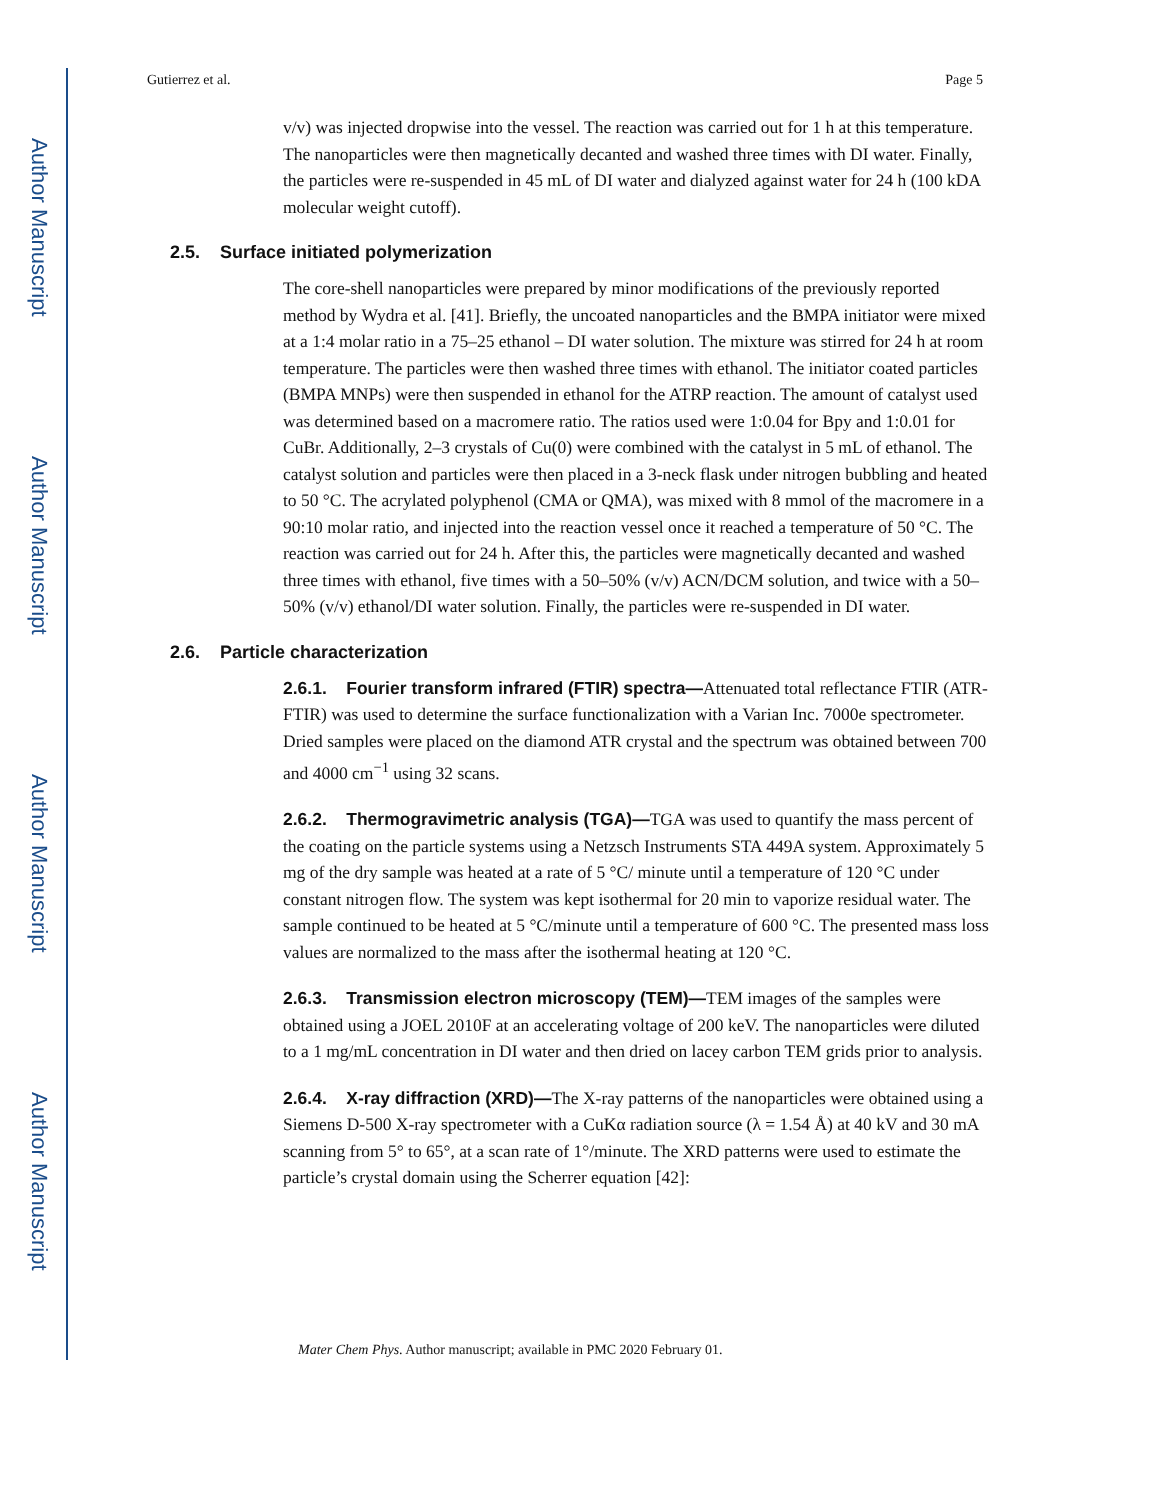Author Manuscript
Author Manuscript
Author Manuscript
Author Manuscript
Gutierrez et al. Page 5
v/v) was injected dropwise into the vessel. The reaction was carried out for 1 h at this temperature. The nanoparticles were then magnetically decanted and washed three times with DI water. Finally, the particles were re-suspended in 45 mL of DI water and dialyzed against water for 24 h (100 kDA molecular weight cutoff).
2.5. Surface initiated polymerization
The core-shell nanoparticles were prepared by minor modifications of the previously reported method by Wydra et al. [41]. Briefly, the uncoated nanoparticles and the BMPA initiator were mixed at a 1:4 molar ratio in a 75–25 ethanol – DI water solution. The mixture was stirred for 24 h at room temperature. The particles were then washed three times with ethanol. The initiator coated particles (BMPA MNPs) were then suspended in ethanol for the ATRP reaction. The amount of catalyst used was determined based on a macromere ratio. The ratios used were 1:0.04 for Bpy and 1:0.01 for CuBr. Additionally, 2–3 crystals of Cu(0) were combined with the catalyst in 5 mL of ethanol. The catalyst solution and particles were then placed in a 3-neck flask under nitrogen bubbling and heated to 50 °C. The acrylated polyphenol (CMA or QMA), was mixed with 8 mmol of the macromere in a 90:10 molar ratio, and injected into the reaction vessel once it reached a temperature of 50 °C. The reaction was carried out for 24 h. After this, the particles were magnetically decanted and washed three times with ethanol, five times with a 50–50% (v/v) ACN/DCM solution, and twice with a 50–50% (v/v) ethanol/DI water solution. Finally, the particles were re-suspended in DI water.
2.6. Particle characterization
2.6.1. Fourier transform infrared (FTIR) spectra—Attenuated total reflectance FTIR (ATR-FTIR) was used to determine the surface functionalization with a Varian Inc. 7000e spectrometer. Dried samples were placed on the diamond ATR crystal and the spectrum was obtained between 700 and 4000 cm<sup>−1</sup> using 32 scans.
2.6.2. Thermogravimetric analysis (TGA)—TGA was used to quantify the mass percent of the coating on the particle systems using a Netzsch Instruments STA 449A system. Approximately 5 mg of the dry sample was heated at a rate of 5 °C/ minute until a temperature of 120 °C under constant nitrogen flow. The system was kept isothermal for 20 min to vaporize residual water. The sample continued to be heated at 5 °C/minute until a temperature of 600 °C. The presented mass loss values are normalized to the mass after the isothermal heating at 120 °C.
2.6.3. Transmission electron microscopy (TEM)—TEM images of the samples were obtained using a JOEL 2010F at an accelerating voltage of 200 keV. The nanoparticles were diluted to a 1 mg/mL concentration in DI water and then dried on lacey carbon TEM grids prior to analysis.
2.6.4. X-ray diffraction (XRD)—The X-ray patterns of the nanoparticles were obtained using a Siemens D-500 X-ray spectrometer with a CuKα radiation source (λ = 1.54 Å) at 40 kV and 30 mA scanning from 5° to 65°, at a scan rate of 1°/minute. The XRD patterns were used to estimate the particle’s crystal domain using the Scherrer equation [42]:
Mater Chem Phys. Author manuscript; available in PMC 2020 February 01.